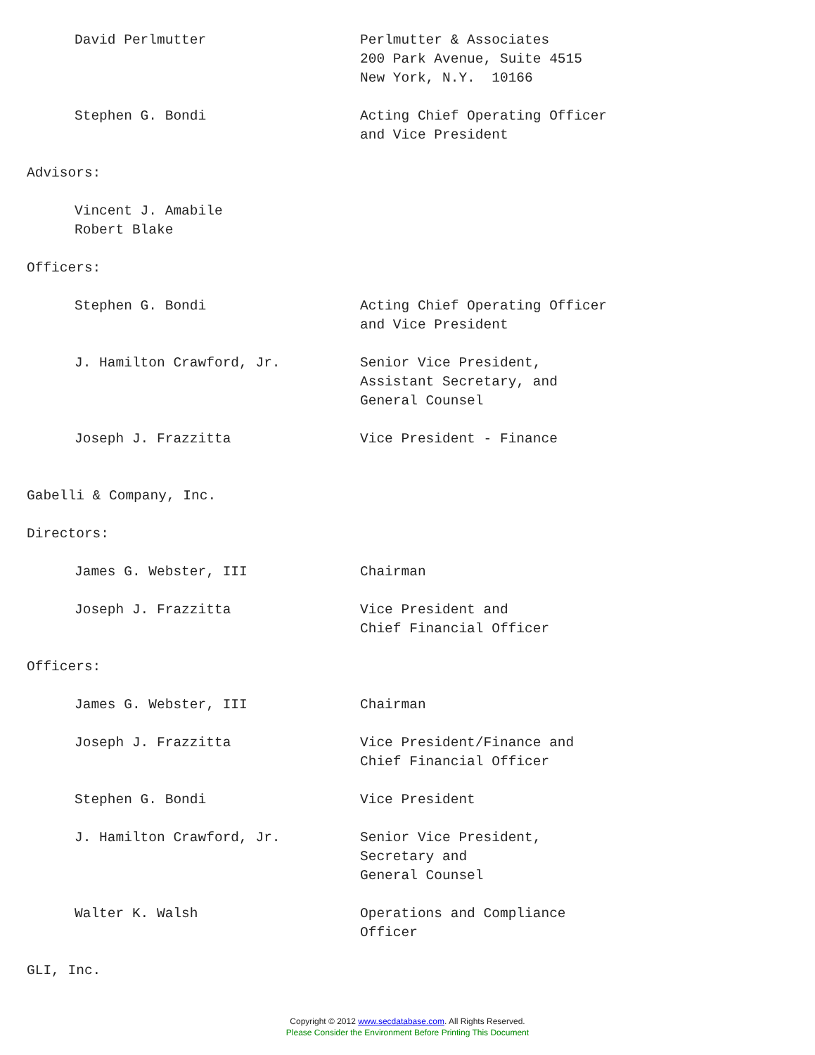David Perlmutter Perlmutter & Associates 200 Park Avenue, Suite 4515 New York, N.Y. 10166
Stephen G. Bondi Acting Chief Operating Officer and Vice President
Advisors:
Vincent J. Amabile
Robert Blake
Officers:
Stephen G. Bondi Acting Chief Operating Officer and Vice President
J. Hamilton Crawford, Jr. Senior Vice President, Assistant Secretary, and General Counsel
Joseph J. Frazzitta Vice President - Finance
Gabelli & Company, Inc.
Directors:
James G. Webster, III Chairman
Joseph J. Frazzitta Vice President and Chief Financial Officer
Officers:
James G. Webster, III Chairman
Joseph J. Frazzitta Vice President/Finance and Chief Financial Officer
Stephen G. Bondi Vice President
J. Hamilton Crawford, Jr. Senior Vice President, Secretary and General Counsel
Walter K. Walsh Operations and Compliance Officer
GLI, Inc.
Copyright © 2012 www.secdatabase.com. All Rights Reserved.
Please Consider the Environment Before Printing This Document